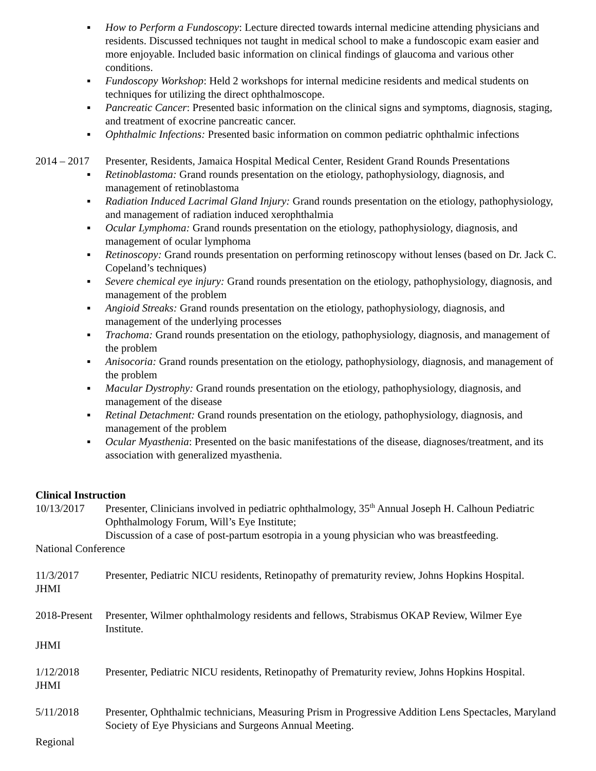▪ How to Perform a Fundoscopy: Lecture directed towards internal medicine attending physicians and residents. Discussed techniques not taught in medical school to make a fundoscopic exam easier and more enjoyable. Included basic information on clinical findings of glaucoma and various other conditions.
▪ Fundoscopy Workshop: Held 2 workshops for internal medicine residents and medical students on techniques for utilizing the direct ophthalmoscope.
▪ Pancreatic Cancer: Presented basic information on the clinical signs and symptoms, diagnosis, staging, and treatment of exocrine pancreatic cancer.
▪ Ophthalmic Infections: Presented basic information on common pediatric ophthalmic infections
2014 – 2017
Presenter, Residents, Jamaica Hospital Medical Center, Resident Grand Rounds Presentations
▪ Retinoblastoma: Grand rounds presentation on the etiology, pathophysiology, diagnosis, and management of retinoblastoma
▪ Radiation Induced Lacrimal Gland Injury: Grand rounds presentation on the etiology, pathophysiology, and management of radiation induced xerophthalmia
▪ Ocular Lymphoma: Grand rounds presentation on the etiology, pathophysiology, diagnosis, and management of ocular lymphoma
▪ Retinoscopy: Grand rounds presentation on performing retinoscopy without lenses (based on Dr. Jack C. Copeland’s techniques)
▪ Severe chemical eye injury: Grand rounds presentation on the etiology, pathophysiology, diagnosis, and management of the problem
▪ Angioid Streaks: Grand rounds presentation on the etiology, pathophysiology, diagnosis, and management of the underlying processes
▪ Trachoma: Grand rounds presentation on the etiology, pathophysiology, diagnosis, and management of the problem
▪ Anisocoria: Grand rounds presentation on the etiology, pathophysiology, diagnosis, and management of the problem
▪ Macular Dystrophy: Grand rounds presentation on the etiology, pathophysiology, diagnosis, and management of the disease
▪ Retinal Detachment: Grand rounds presentation on the etiology, pathophysiology, diagnosis, and management of the problem
▪ Ocular Myasthenia: Presented on the basic manifestations of the disease, diagnoses/treatment, and its association with generalized myasthenia.
Clinical Instruction
10/13/2017 Presenter, Clinicians involved in pediatric ophthalmology, 35<sup>th</sup> Annual Joseph H. Calhoun Pediatric Ophthalmology Forum, Will’s Eye Institute;
Discussion of a case of post-partum esotropia in a young physician who was breastfeeding.
National Conference
11/3/2017 Presenter, Pediatric NICU residents, Retinopathy of prematurity review, Johns Hopkins Hospital.
JHMI
2018-Present
Presenter, Wilmer ophthalmology residents and fellows, Strabismus OKAP Review, Wilmer Eye Institute.
JHMI
1/12/2018 Presenter, Pediatric NICU residents, Retinopathy of Prematurity review, Johns Hopkins Hospital.
JHMI
5/11/2018 Presenter, Ophthalmic technicians, Measuring Prism in Progressive Addition Lens Spectacles, Maryland Society of Eye Physicians and Surgeons Annual Meeting.
Regional